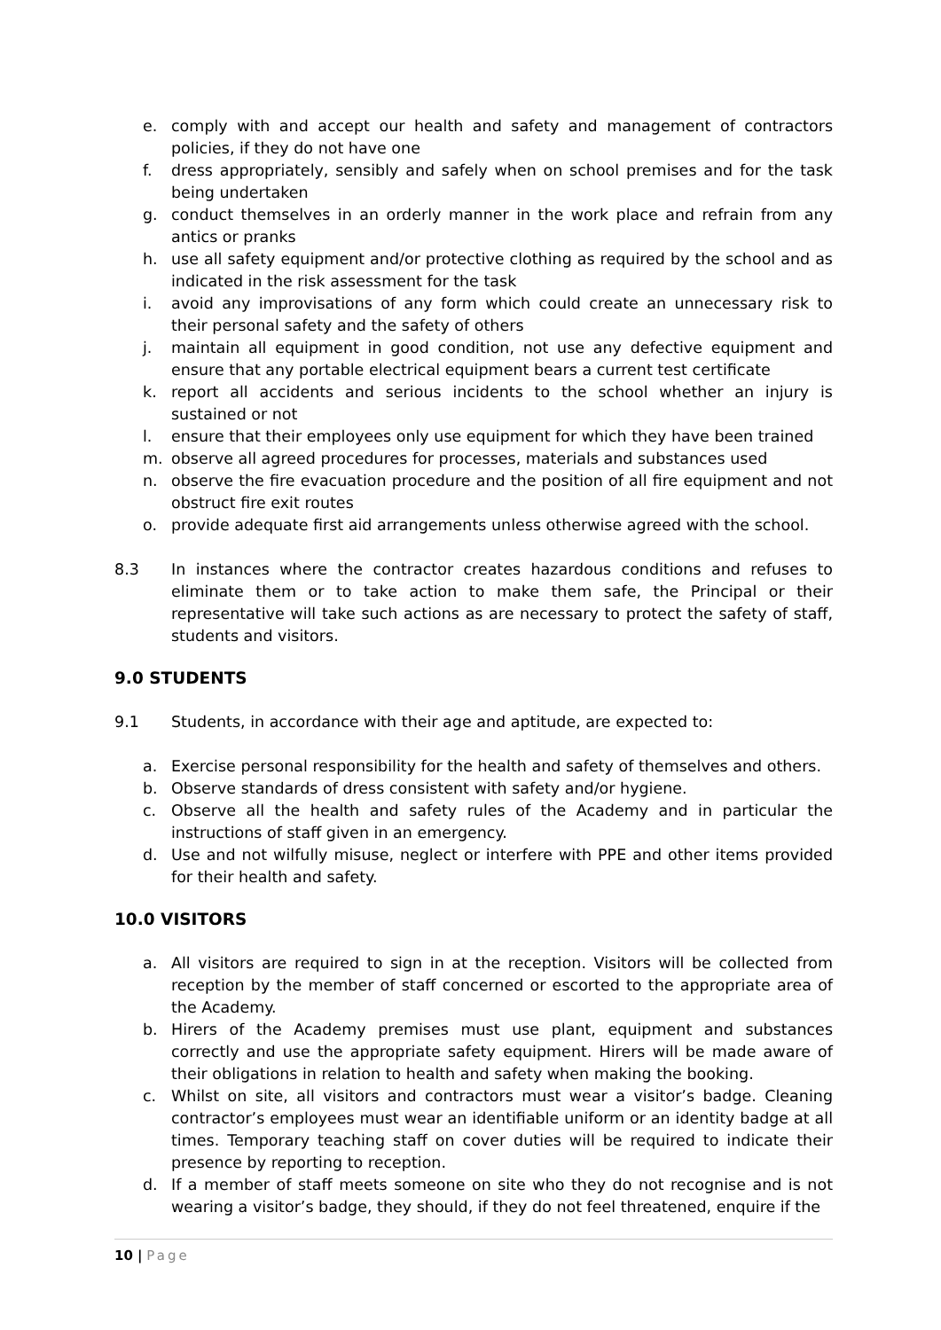e. comply with and accept our health and safety and management of contractors policies, if they do not have one
f. dress appropriately, sensibly and safely when on school premises and for the task being undertaken
g. conduct themselves in an orderly manner in the work place and refrain from any antics or pranks
h. use all safety equipment and/or protective clothing as required by the school and as indicated in the risk assessment for the task
i. avoid any improvisations of any form which could create an unnecessary risk to their personal safety and the safety of others
j. maintain all equipment in good condition, not use any defective equipment and ensure that any portable electrical equipment bears a current test certificate
k. report all accidents and serious incidents to the school whether an injury is sustained or not
l. ensure that their employees only use equipment for which they have been trained
m. observe all agreed procedures for processes, materials and substances used
n. observe the fire evacuation procedure and the position of all fire equipment and not obstruct fire exit routes
o. provide adequate first aid arrangements unless otherwise agreed with the school.
8.3 In instances where the contractor creates hazardous conditions and refuses to eliminate them or to take action to make them safe, the Principal or their representative will take such actions as are necessary to protect the safety of staff, students and visitors.
9.0 STUDENTS
9.1 Students, in accordance with their age and aptitude, are expected to:
a. Exercise personal responsibility for the health and safety of themselves and others.
b. Observe standards of dress consistent with safety and/or hygiene.
c. Observe all the health and safety rules of the Academy and in particular the instructions of staff given in an emergency.
d. Use and not wilfully misuse, neglect or interfere with PPE and other items provided for their health and safety.
10.0 VISITORS
a. All visitors are required to sign in at the reception. Visitors will be collected from reception by the member of staff concerned or escorted to the appropriate area of the Academy.
b. Hirers of the Academy premises must use plant, equipment and substances correctly and use the appropriate safety equipment. Hirers will be made aware of their obligations in relation to health and safety when making the booking.
c. Whilst on site, all visitors and contractors must wear a visitor’s badge. Cleaning contractor’s employees must wear an identifiable uniform or an identity badge at all times. Temporary teaching staff on cover duties will be required to indicate their presence by reporting to reception.
d. If a member of staff meets someone on site who they do not recognise and is not wearing a visitor’s badge, they should, if they do not feel threatened, enquire if the
10 | Page